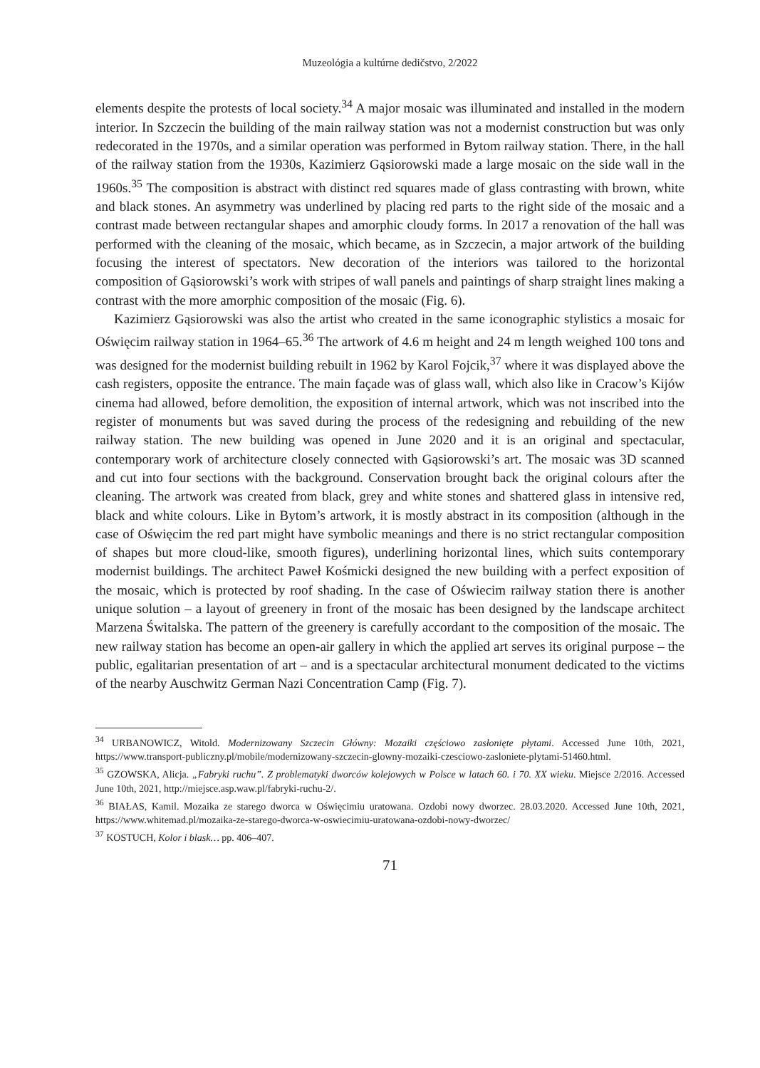Muzeológia a kultúrne dedičstvo, 2/2022
elements despite the protests of local society.<sup>34</sup> A major mosaic was illuminated and installed in the modern interior. In Szczecin the building of the main railway station was not a modernist construction but was only redecorated in the 1970s, and a similar operation was performed in Bytom railway station. There, in the hall of the railway station from the 1930s, Kazimierz Gąsiorowski made a large mosaic on the side wall in the 1960s.<sup>35</sup> The composition is abstract with distinct red squares made of glass contrasting with brown, white and black stones. An asymmetry was underlined by placing red parts to the right side of the mosaic and a contrast made between rectangular shapes and amorphic cloudy forms. In 2017 a renovation of the hall was performed with the cleaning of the mosaic, which became, as in Szczecin, a major artwork of the building focusing the interest of spectators. New decoration of the interiors was tailored to the horizontal composition of Gąsiorowski’s work with stripes of wall panels and paintings of sharp straight lines making a contrast with the more amorphic composition of the mosaic (Fig. 6).
Kazimierz Gąsiorowski was also the artist who created in the same iconographic stylistics a mosaic for Oświęcim railway station in 1964–65.<sup>36</sup> The artwork of 4.6 m height and 24 m length weighed 100 tons and was designed for the modernist building rebuilt in 1962 by Karol Fojcik,<sup>37</sup> where it was displayed above the cash registers, opposite the entrance. The main façade was of glass wall, which also like in Cracow’s Kijów cinema had allowed, before demolition, the exposition of internal artwork, which was not inscribed into the register of monuments but was saved during the process of the redesigning and rebuilding of the new railway station. The new building was opened in June 2020 and it is an original and spectacular, contemporary work of architecture closely connected with Gąsiorowski’s art. The mosaic was 3D scanned and cut into four sections with the background. Conservation brought back the original colours after the cleaning. The artwork was created from black, grey and white stones and shattered glass in intensive red, black and white colours. Like in Bytom’s artwork, it is mostly abstract in its composition (although in the case of Oświęcim the red part might have symbolic meanings and there is no strict rectangular composition of shapes but more cloud-like, smooth figures), underlining horizontal lines, which suits contemporary modernist buildings. The architect Paweł Kośmicki designed the new building with a perfect exposition of the mosaic, which is protected by roof shading. In the case of Oświecim railway station there is another unique solution – a layout of greenery in front of the mosaic has been designed by the landscape architect Marzena Świtalska. The pattern of the greenery is carefully accordant to the composition of the mosaic. The new railway station has become an open-air gallery in which the applied art serves its original purpose – the public, egalitarian presentation of art – and is a spectacular architectural monument dedicated to the victims of the nearby Auschwitz German Nazi Concentration Camp (Fig. 7).
<sup>34</sup> URBANOWICZ, Witold. Modernizowany Szczecin Główny: Mozaiki częściowo zasłonięte płytami. Accessed June 10th, 2021, https://www.transport-publiczny.pl/mobile/modernizowany-szczecin-glowny-mozaiki-czesciowo-zasloniete-plytami-51460.html.
<sup>35</sup> GZOWSKA, Alicja. „Fabryki ruchu”. Z problematyki dworców kolejowych w Polsce w latach 60. i 70. XX wieku. Miejsce 2/2016. Accessed June 10th, 2021, http://miejsce.asp.waw.pl/fabryki-ruchu-2/.
<sup>36</sup> BIAŁAS, Kamil. Mozaika ze starego dworca w Oświęcimiu uratowana. Ozdobi nowy dworzec. 28.03.2020. Accessed June 10th, 2021, https://www.whitemad.pl/mozaika-ze-starego-dworca-w-oswiecimiu-uratowana-ozdobi-nowy-dworzec/
<sup>37</sup> KOSTUCH, Kolor i blask… pp. 406–407.
71